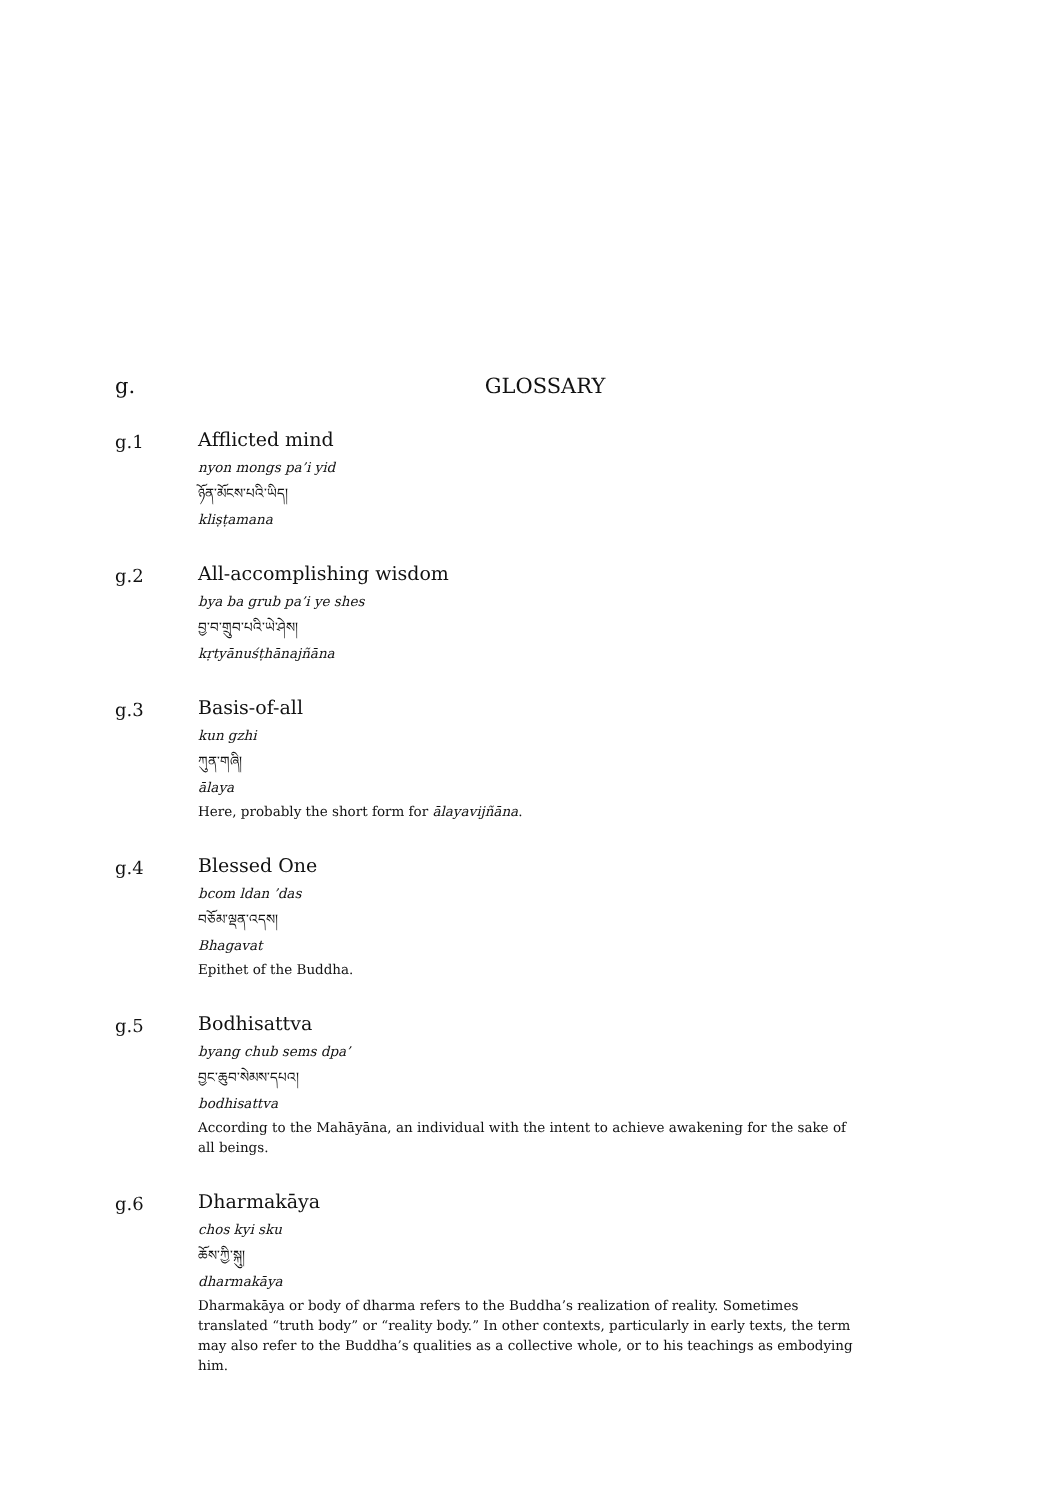g. GLOSSARY
g.1
Afflicted mind
nyon mongs pa’i yid
ཉོན་མོངས་པའི་ཡིད།
kliṣṭamana
g.2
All-accomplishing wisdom
bya ba grub pa’i ye shes
བྱ་བ་གྲུབ་པའི་ཡེ་ཤེས།
kṛtyānuśṭhānajñāna
g.3
Basis-of-all
kun gzhi
ཀུན་གཞི།
ālaya
Here, probably the short form for ālayavijñāna.
g.4
Blessed One
bcom ldan ’das
བཅོམ་ལྡན་འདས།
Bhagavat
Epithet of the Buddha.
g.5
Bodhisattva
byang chub sems dpa’
བྱང་ཆུབ་སེམས་དཔའ།
bodhisattva
According to the Mahāyāna, an individual with the intent to achieve awakening for the sake of all beings.
g.6
Dharmakāya
chos kyi sku
ཆོས་ཀྱི་སྐུ།
dharmakāya
Dharmakāya or body of dharma refers to the Buddha’s realization of reality. Sometimes translated “truth body” or “reality body.” In other contexts, particularly in early texts, the term may also refer to the Buddha’s qualities as a collective whole, or to his teachings as embodying him.